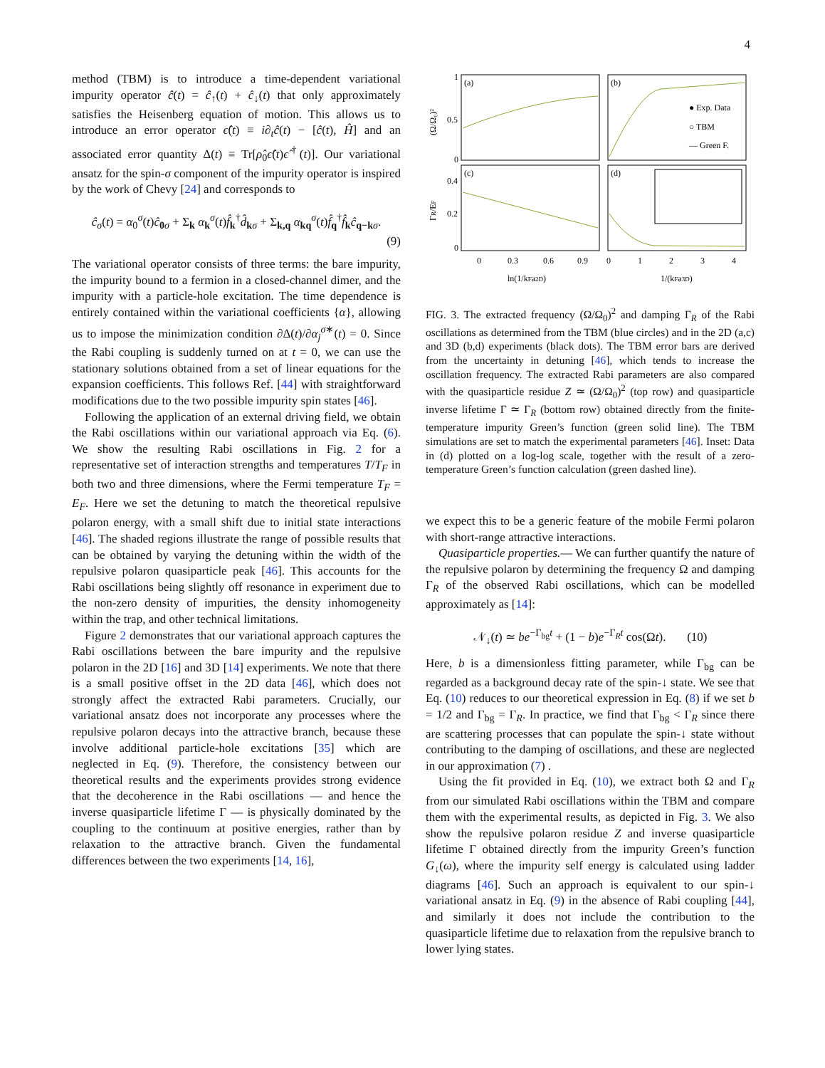4
method (TBM) is to introduce a time-dependent variational impurity operator ĉ(t) = ĉ<sub>↑</sub>(t) + ĉ<sub>↓</sub>(t) that only approximately satisfies the Heisenberg equation of motion. This allows us to introduce an error operator ϵ̂(t) ≡ i∂<sub>t</sub>ĉ(t) − [ĉ(t), Ĥ] and an associated error quantity Δ(t) ≡ Tr[ρ̂<sub>0</sub>ϵ̂(t)ϵ̂<sup>†</sup>(t)]. Our variational ansatz for the spin-σ component of the impurity operator is inspired by the work of Chevy [24] and corresponds to
ĉ<sub>σ</sub>(t) = α<sub>0</sub><sup>σ</sup>(t)ĉ<sub>0 σ</sub> + Σ<sub>k</sub> α<sub>k</sub><sup>σ</sup>(t)f̂<sub>k</sub><sup>†</sup>d̂<sub>kσ</sub> + Σ<sub>k,q</sub> α<sub>kq</sub><sup>σ</sup>(t)f̂<sub>q</sub><sup>†</sup>f̂<sub>k</sub>ĉ<sub>q−k σ</sub>.
(9)
The variational operator consists of three terms: the bare impurity, the impurity bound to a fermion in a closed-channel dimer, and the impurity with a particle-hole excitation. The time dependence is entirely contained within the variational coefficients {α}, allowing us to impose the minimization condition ∂Δ(t)/∂α<sub>j</sub><sup>σ∗</sup>(t) = 0. Since the Rabi coupling is suddenly turned on at t = 0, we can use the stationary solutions obtained from a set of linear equations for the expansion coefficients. This follows Ref. [44] with straightforward modifications due to the two possible impurity spin states [46].
Following the application of an external driving field, we obtain the Rabi oscillations within our variational approach via Eq. (6). We show the resulting Rabi oscillations in Fig. 2 for a representative set of interaction strengths and temperatures T/T<sub>F</sub> in both two and three dimensions, where the Fermi temperature T<sub>F</sub> = E<sub>F</sub>. Here we set the detuning to match the theoretical repulsive polaron energy, with a small shift due to initial state interactions [46]. The shaded regions illustrate the range of possible results that can be obtained by varying the detuning within the width of the repulsive polaron quasiparticle peak [46]. This accounts for the Rabi oscillations being slightly off resonance in experiment due to the non-zero density of impurities, the density inhomogeneity within the trap, and other technical limitations.
Figure 2 demonstrates that our variational approach captures the Rabi oscillations between the bare impurity and the repulsive polaron in the 2D [16] and 3D [14] experiments. We note that there is a small positive offset in the 2D data [46], which does not strongly affect the extracted Rabi parameters. Crucially, our variational ansatz does not incorporate any processes where the repulsive polaron decays into the attractive branch, because these involve additional particle-hole excitations [35] which are neglected in Eq. (9). Therefore, the consistency between our theoretical results and the experiments provides strong evidence that the decoherence in the Rabi oscillations — and hence the inverse quasiparticle lifetime Γ — is physically dominated by the coupling to the continuum at positive energies, rather than by relaxation to the attractive branch. Given the fundamental differences between the two experiments [14, 16],
(a)
(b)
(c)
(d)
● Exp. Data
○ TBM
— Green F.
1
0.5
0
0.4
0.2
0
0
0.3
0.6
0.9
0
1
2
3
4
ln(1/kFa2D)
1/(kFa3D)
(Ω/Ω₀)²
ΓR/EF
FIG. 3. The extracted frequency (Ω/Ω<sub>0</sub>)<sup>2</sup> and damping Γ<sub>R</sub> of the Rabi oscillations as determined from the TBM (blue circles) and in the 2D (a,c) and 3D (b,d) experiments (black dots). The TBM error bars are derived from the uncertainty in detuning [46], which tends to increase the oscillation frequency. The extracted Rabi parameters are also compared with the quasiparticle residue Z ≃ (Ω/Ω<sub>0</sub>)<sup>2</sup> (top row) and quasiparticle inverse lifetime Γ ≃ Γ<sub>R</sub> (bottom row) obtained directly from the finite-temperature impurity Green’s function (green solid line). The TBM simulations are set to match the experimental parameters [46]. Inset: Data in (d) plotted on a log-log scale, together with the result of a zero-temperature Green’s function calculation (green dashed line).
we expect this to be a generic feature of the mobile Fermi polaron with short-range attractive interactions.
Quasiparticle properties.— We can further quantify the nature of the repulsive polaron by determining the frequency Ω and damping Γ<sub>R</sub> of the observed Rabi oscillations, which can be modelled approximately as [14]:
𝒩<sub>↓</sub>(t) ≃ be<sup>−Γ<sub>bg</sub>t</sup> + (1 − b)e<sup>−Γ<sub>R</sub>t</sup> cos(Ωt). (10)
Here, b is a dimensionless fitting parameter, while Γ<sub>bg</sub> can be regarded as a background decay rate of the spin-↓ state. We see that Eq. (10) reduces to our theoretical expression in Eq. (8) if we set b = 1/2 and Γ<sub>bg</sub> = Γ<sub>R</sub>. In practice, we find that Γ<sub>bg</sub> < Γ<sub>R</sub> since there are scattering processes that can populate the spin-↓ state without contributing to the damping of oscillations, and these are neglected in our approximation (7) .
Using the fit provided in Eq. (10), we extract both Ω and Γ<sub>R</sub> from our simulated Rabi oscillations within the TBM and compare them with the experimental results, as depicted in Fig. 3. We also show the repulsive polaron residue Z and inverse quasiparticle lifetime Γ obtained directly from the impurity Green’s function G<sub>↓</sub>(ω), where the impurity self energy is calculated using ladder diagrams [46]. Such an approach is equivalent to our spin-↓ variational ansatz in Eq. (9) in the absence of Rabi coupling [44], and similarly it does not include the contribution to the quasiparticle lifetime due to relaxation from the repulsive branch to lower lying states.